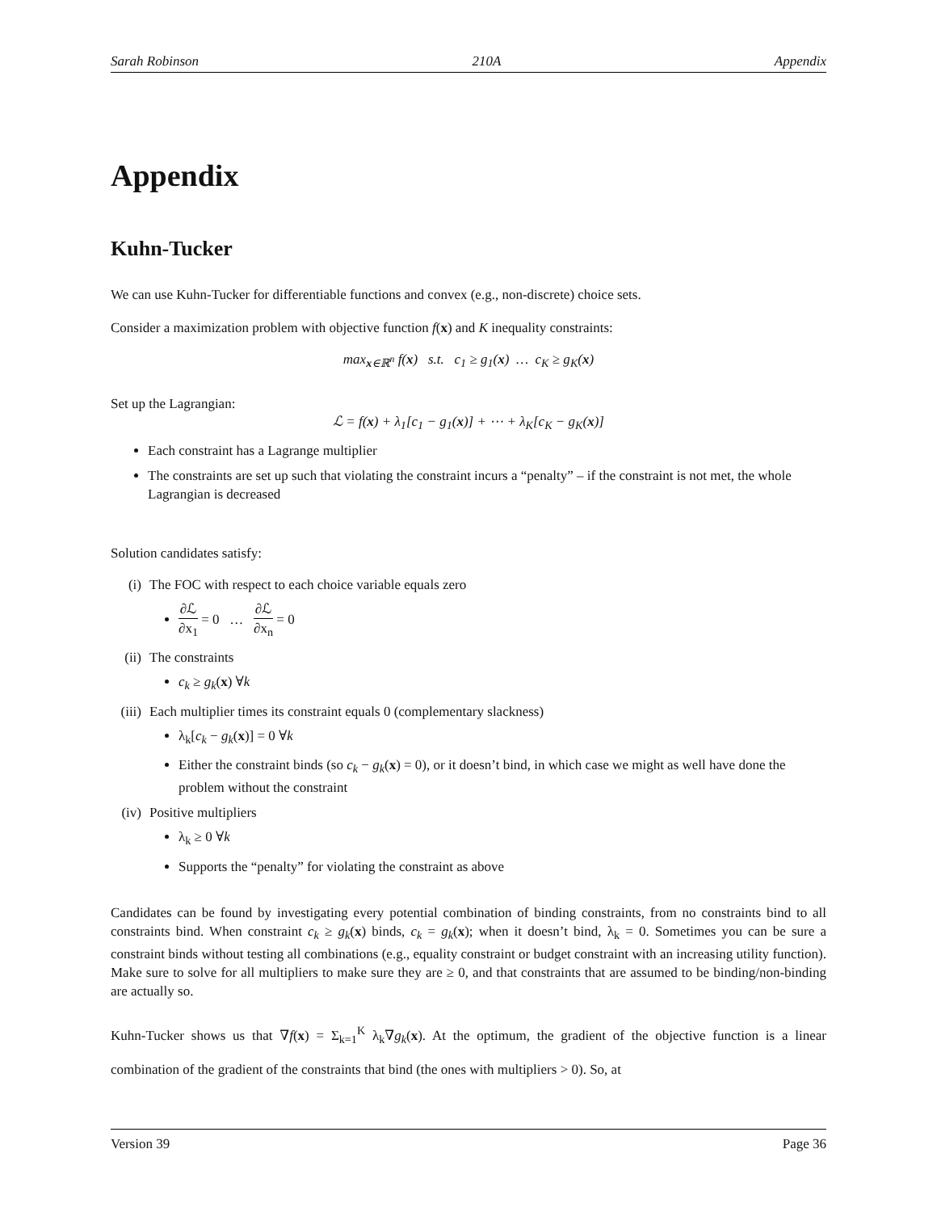Sarah Robinson 210A Appendix
Appendix
Kuhn-Tucker
We can use Kuhn-Tucker for differentiable functions and convex (e.g., non-discrete) choice sets.
Consider a maximization problem with objective function f(x) and K inequality constraints:
max<sub>x∈ℝ<sup>n</sup></sub> f(x) s.t. c<sub>1</sub> ≥ g<sub>1</sub>(x) … c<sub>K</sub> ≥ g<sub>K</sub>(x)
Set up the Lagrangian:
ℒ = f(x) + λ<sub>1</sub>[c<sub>1</sub> − g<sub>1</sub>(x)] + ⋯ + λ<sub>K</sub>[c<sub>K</sub> − g<sub>K</sub>(x)]
Each constraint has a Lagrange multiplier
The constraints are set up such that violating the constraint incurs a “penalty” – if the constraint is not met, the whole Lagrangian is decreased
Solution candidates satisfy:
(i) The FOC with respect to each choice variable equals zero
∂ℒ ∂x<sub>1</sub> = 0 … ∂ℒ ∂x<sub>n</sub> = 0
(ii) The constraints
c<sub>k</sub> ≥ g<sub>k</sub>(x) ∀k
(iii) Each multiplier times its constraint equals 0 (complementary slackness)
λ<sub>k</sub>[c<sub>k</sub> − g<sub>k</sub>(x)] = 0 ∀k
Either the constraint binds (so c<sub>k</sub> − g<sub>k</sub>(x) = 0), or it doesn’t bind, in which case we might as well have done the problem without the constraint
(iv) Positive multipliers
λ<sub>k</sub> ≥ 0 ∀k
Supports the “penalty” for violating the constraint as above
Candidates can be found by investigating every potential combination of binding constraints, from no constraints bind to all constraints bind. When constraint c<sub>k</sub> ≥ g<sub>k</sub>(x) binds, c<sub>k</sub> = g<sub>k</sub>(x); when it doesn’t bind, λ<sub>k</sub> = 0. Sometimes you can be sure a constraint binds without testing all combinations (e.g., equality constraint or budget constraint with an increasing utility function). Make sure to solve for all multipliers to make sure they are ≥ 0, and that constraints that are assumed to be binding/non-binding are actually so.
Kuhn-Tucker shows us that ∇f(x) = Σ<sub>k=1</sub><sup>K</sup> λ<sub>k</sub>∇g<sub>k</sub>(x). At the optimum, the gradient of the objective function is a linear combination of the gradient of the constraints that bind (the ones with multipliers > 0). So, at
Version 39 Page 36